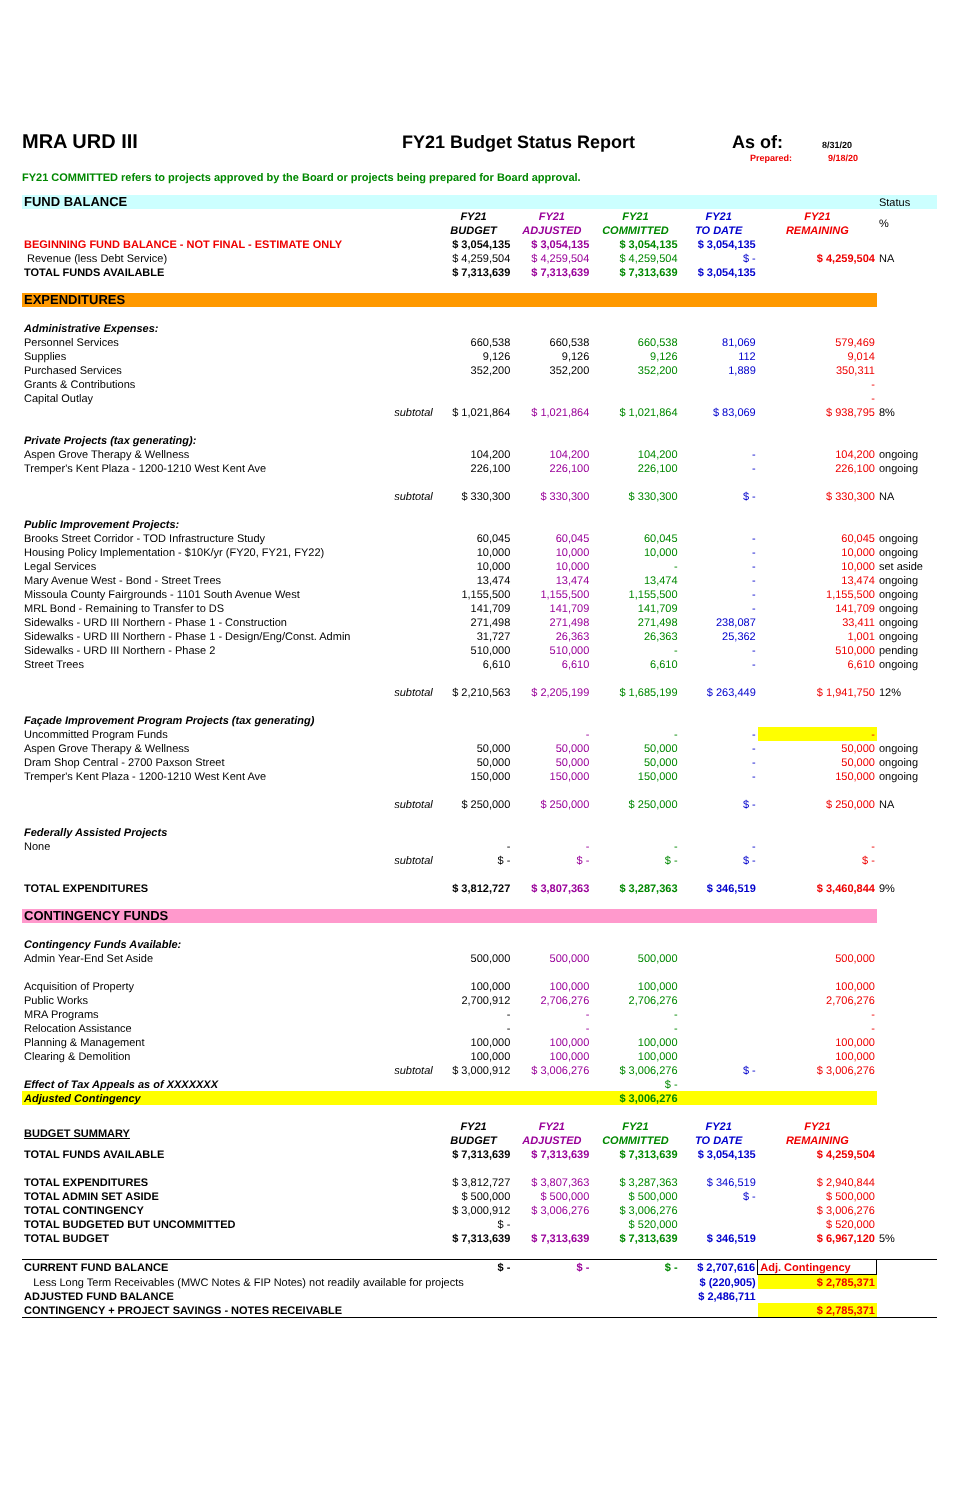MRA URD III FY21 Budget Status Report As of:
8/31/20
Prepared: 9/18/20
FY21 COMMITTED refers to projects approved by the Board or projects being prepared for Board approval.
| FUND BALANCE | | | | | | | Status |
| | | FY21 BUDGET | FY21 ADJUSTED | FY21 COMMITTED | FY21 TO DATE | FY21 REMAINING | % |
| BEGINNING FUND BALANCE - NOT FINAL - ESTIMATE ONLY | | $ 3,054,135 | $ 3,054,135 | $ 3,054,135 | $ 3,054,135 | | |
| Revenue (less Debt Service) | | $ 4,259,504 | $ 4,259,504 | $ 4,259,504 | $ - | $ 4,259,504 | NA |
| TOTAL FUNDS AVAILABLE | | $ 7,313,639 | $ 7,313,639 | $ 7,313,639 | $ 3,054,135 | | |
| EXPENDITURES | | | | | | | |
| Administrative Expenses: | | | | | | | |
| Personnel Services | | 660,538 | 660,538 | 660,538 | 81,069 | 579,469 | |
| Supplies | | 9,126 | 9,126 | 9,126 | 112 | 9,014 | |
| Purchased Services | | 352,200 | 352,200 | 352,200 | 1,889 | 350,311 | |
| Grants & Contributions | | | | | | - | |
| Capital Outlay | | | | | | - | |
| | subtotal | $ 1,021,864 | $ 1,021,864 | $ 1,021,864 | $ 83,069 | $ 938,795 | 8% |
| Private Projects (tax generating): | | | | | | | |
| Aspen Grove Therapy & Wellness | | 104,200 | 104,200 | 104,200 | - | 104,200 | ongoing |
| Tremper's Kent Plaza - 1200-1210 West Kent Ave | | 226,100 | 226,100 | 226,100 | - | 226,100 | ongoing |
| | subtotal | $ 330,300 | $ 330,300 | $ 330,300 | $ - | $ 330,300 | NA |
| Public Improvement Projects: | | | | | | | |
| Brooks Street Corridor - TOD Infrastructure Study | | 60,045 | 60,045 | 60,045 | - | 60,045 | ongoing |
| Housing Policy Implementation - $10K/yr (FY20, FY21, FY22) | | 10,000 | 10,000 | 10,000 | - | 10,000 | ongoing |
| Legal Services | | 10,000 | 10,000 | - | - | 10,000 | set aside |
| Mary Avenue West - Bond - Street Trees | | 13,474 | 13,474 | 13,474 | - | 13,474 | ongoing |
| Missoula County Fairgrounds - 1101 South Avenue West | | 1,155,500 | 1,155,500 | 1,155,500 | - | 1,155,500 | ongoing |
| MRL Bond - Remaining to Transfer to DS | | 141,709 | 141,709 | 141,709 | - | 141,709 | ongoing |
| Sidewalks - URD III Northern - Phase 1 - Construction | | 271,498 | 271,498 | 271,498 | 238,087 | 33,411 | ongoing |
| Sidewalks - URD III Northern - Phase 1 - Design/Eng/Const. Admin | | 31,727 | 26,363 | 26,363 | 25,362 | 1,001 | ongoing |
| Sidewalks - URD III Northern - Phase 2 | | 510,000 | 510,000 | - | - | 510,000 | pending |
| Street Trees | | 6,610 | 6,610 | 6,610 | - | 6,610 | ongoing |
| | subtotal | $ 2,210,563 | $ 2,205,199 | $ 1,685,199 | $ 263,449 | $ 1,941,750 | 12% |
| Façade Improvement Program Projects (tax generating) | | | | | | | |
| Uncommitted Program Funds | | | - | - | - | - | |
| Aspen Grove Therapy & Wellness | | 50,000 | 50,000 | 50,000 | - | 50,000 | ongoing |
| Dram Shop Central - 2700 Paxson Street | | 50,000 | 50,000 | 50,000 | - | 50,000 | ongoing |
| Tremper's Kent Plaza - 1200-1210 West Kent Ave | | 150,000 | 150,000 | 150,000 | - | 150,000 | ongoing |
| | subtotal | $ 250,000 | $ 250,000 | $ 250,000 | $ - | $ 250,000 | NA |
| Federally Assisted Projects | | | | | | | |
| None | | - | - | - | - | - | |
| | subtotal | $ - | $ - | $ - | $ - | $ - | |
| TOTAL EXPENDITURES | | $ 3,812,727 | $ 3,807,363 | $ 3,287,363 | $ 346,519 | $ 3,460,844 | 9% |
| CONTINGENCY FUNDS | | | | | | | |
| Contingency Funds Available: | | | | | | | |
| Admin Year-End Set Aside | | 500,000 | 500,000 | 500,000 | | 500,000 | |
| Acquisition of Property | | 100,000 | 100,000 | 100,000 | | 100,000 | |
| Public Works | | 2,700,912 | 2,706,276 | 2,706,276 | | 2,706,276 | |
| MRA Programs | | - | - | - | | - | |
| Relocation Assistance | | - | - | - | | - | |
| Planning & Management | | 100,000 | 100,000 | 100,000 | | 100,000 | |
| Clearing & Demolition | | 100,000 | 100,000 | 100,000 | | 100,000 | |
| | subtotal | $ 3,000,912 | $ 3,006,276 | $ 3,006,276 | $ - | $ 3,006,276 | |
| Effect of Tax Appeals as of XXXXXXX | | | | $ - | | | |
| Adjusted Contingency | | | | $ 3,006,276 | | | |
| BUDGET SUMMARY | | FY21 BUDGET | FY21 ADJUSTED | FY21 COMMITTED | FY21 TO DATE | FY21 REMAINING | |
| TOTAL FUNDS AVAILABLE | | $ 7,313,639 | $ 7,313,639 | $ 7,313,639 | $ 3,054,135 | $ 4,259,504 | |
| TOTAL EXPENDITURES | | $ 3,812,727 | $ 3,807,363 | $ 3,287,363 | $ 346,519 | $ 2,940,844 | |
| TOTAL ADMIN SET ASIDE | | $ 500,000 | $ 500,000 | $ 500,000 | $ - | $ 500,000 | |
| TOTAL CONTINGENCY | | $ 3,000,912 | $ 3,006,276 | $ 3,006,276 | | $ 3,006,276 | |
| TOTAL BUDGETED BUT UNCOMMITTED | | $ - | | $ 520,000 | | $ 520,000 | |
| TOTAL BUDGET | | $ 7,313,639 | $ 7,313,639 | $ 7,313,639 | $ 346,519 | $ 6,967,120 | 5% |
| CURRENT FUND BALANCE | | $ - | $ - | $ - | $ 2,707,616 | Adj. Contingency | |
| Less Long Term Receivables (MWC Notes & FIP Notes) not readily available for projects | | | | | $ (220,905) | $ 2,785,371 | |
| ADJUSTED FUND BALANCE | | | | | $ 2,486,711 | | |
| CONTINGENCY + PROJECT SAVINGS - NOTES RECEIVABLE | | | | | | $ 2,785,371 | |